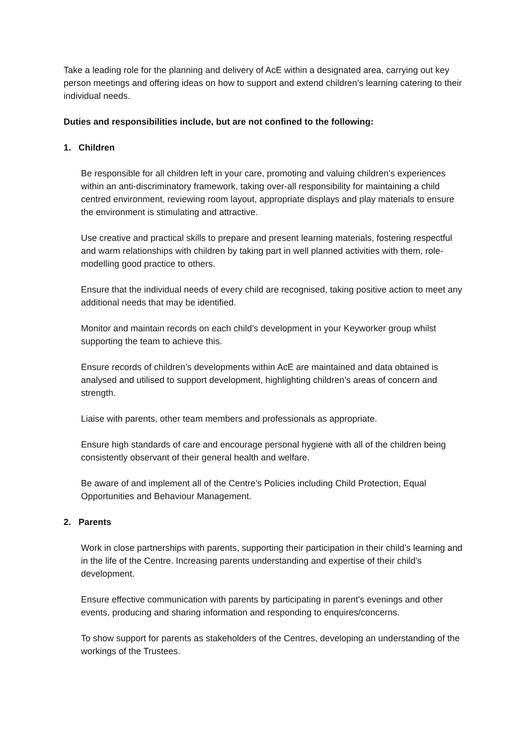Take a leading role for the planning and delivery of AcE within a designated area, carrying out key person meetings and offering ideas on how to support and extend children’s learning catering to their individual needs.
Duties and responsibilities include, but are not confined to the following:
1. Children
Be responsible for all children left in your care, promoting and valuing children’s experiences within an anti-discriminatory framework, taking over-all responsibility for maintaining a child centred environment, reviewing room layout, appropriate displays and play materials to ensure the environment is stimulating and attractive.
Use creative and practical skills to prepare and present learning materials, fostering respectful and warm relationships with children by taking part in well planned activities with them, role-modelling good practice to others.
Ensure that the individual needs of every child are recognised, taking positive action to meet any additional needs that may be identified.
Monitor and maintain records on each child’s development in your Keyworker group whilst supporting the team to achieve this.
Ensure records of children’s developments within AcE are maintained and data obtained is analysed and utilised to support development, highlighting children’s areas of concern and strength.
Liaise with parents, other team members and professionals as appropriate.
Ensure high standards of care and encourage personal hygiene with all of the children being consistently observant of their general health and welfare.
Be aware of and implement all of the Centre’s Policies including Child Protection, Equal Opportunities and Behaviour Management.
2. Parents
Work in close partnerships with parents, supporting their participation in their child’s learning and in the life of the Centre. Increasing parents understanding and expertise of their child’s development.
Ensure effective communication with parents by participating in parent's evenings and other events, producing and sharing information and responding to enquires/concerns.
To show support for parents as stakeholders of the Centres, developing an understanding of the workings of the Trustees.